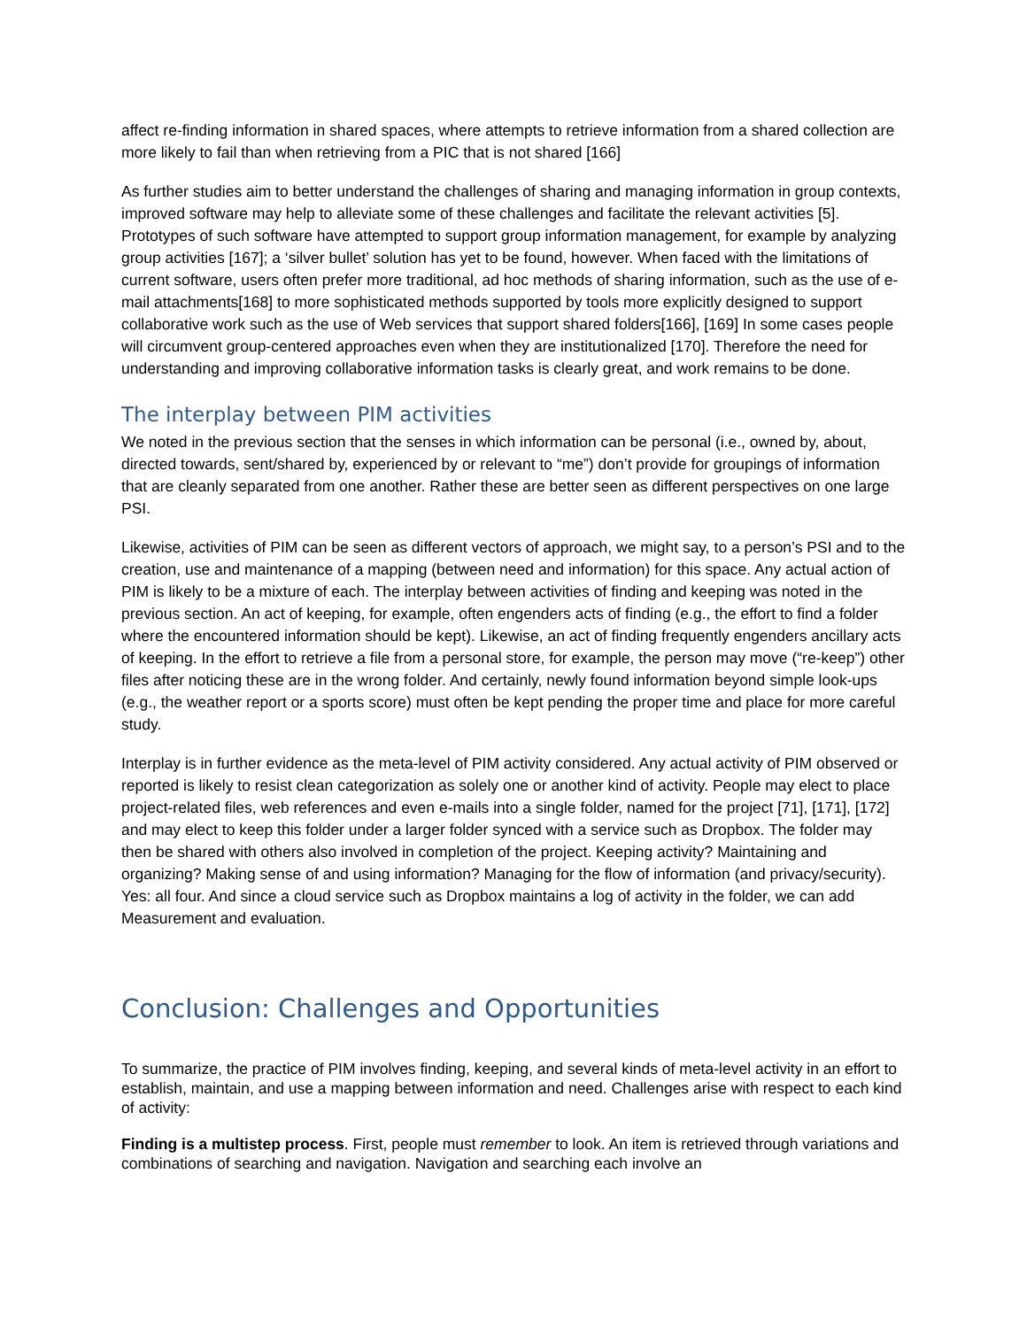affect re-finding information in shared spaces, where attempts to retrieve information from a shared collection are more likely to fail than when retrieving from a PIC that is not shared [166]
As further studies aim to better understand the challenges of sharing and managing information in group contexts, improved software may help to alleviate some of these challenges and facilitate the relevant activities [5]. Prototypes of such software have attempted to support group information management, for example by analyzing group activities [167]; a ‘silver bullet’ solution has yet to be found, however. When faced with the limitations of current software, users often prefer more traditional, ad hoc methods of sharing information, such as the use of e-mail attachments[168] to more sophisticated methods supported by tools more explicitly designed to support collaborative work such as the use of Web services that support shared folders[166], [169] In some cases people will circumvent group-centered approaches even when they are institutionalized [170]. Therefore the need for understanding and improving collaborative information tasks is clearly great, and work remains to be done.
The interplay between PIM activities
We noted in the previous section that the senses in which information can be personal (i.e., owned by, about, directed towards, sent/shared by, experienced by or relevant to “me”) don’t provide for groupings of information that are cleanly separated from one another. Rather these are better seen as different perspectives on one large PSI.
Likewise, activities of PIM can be seen as different vectors of approach, we might say, to a person’s PSI and to the creation, use and maintenance of a mapping (between need and information) for this space. Any actual action of PIM is likely to be a mixture of each. The interplay between activities of finding and keeping was noted in the previous section. An act of keeping, for example, often engenders acts of finding (e.g., the effort to find a folder where the encountered information should be kept). Likewise, an act of finding frequently engenders ancillary acts of keeping. In the effort to retrieve a file from a personal store, for example, the person may move (“re-keep”) other files after noticing these are in the wrong folder. And certainly, newly found information beyond simple look-ups (e.g., the weather report or a sports score) must often be kept pending the proper time and place for more careful study.
Interplay is in further evidence as the meta-level of PIM activity considered. Any actual activity of PIM observed or reported is likely to resist clean categorization as solely one or another kind of activity. People may elect to place project-related files, web references and even e-mails into a single folder, named for the project [71], [171], [172] and may elect to keep this folder under a larger folder synced with a service such as Dropbox. The folder may then be shared with others also involved in completion of the project. Keeping activity? Maintaining and organizing? Making sense of and using information? Managing for the flow of information (and privacy/security). Yes: all four. And since a cloud service such as Dropbox maintains a log of activity in the folder, we can add Measurement and evaluation.
Conclusion: Challenges and Opportunities
To summarize, the practice of PIM involves finding, keeping, and several kinds of meta-level activity in an effort to establish, maintain, and use a mapping between information and need. Challenges arise with respect to each kind of activity:
Finding is a multistep process. First, people must remember to look. An item is retrieved through variations and combinations of searching and navigation. Navigation and searching each involve an